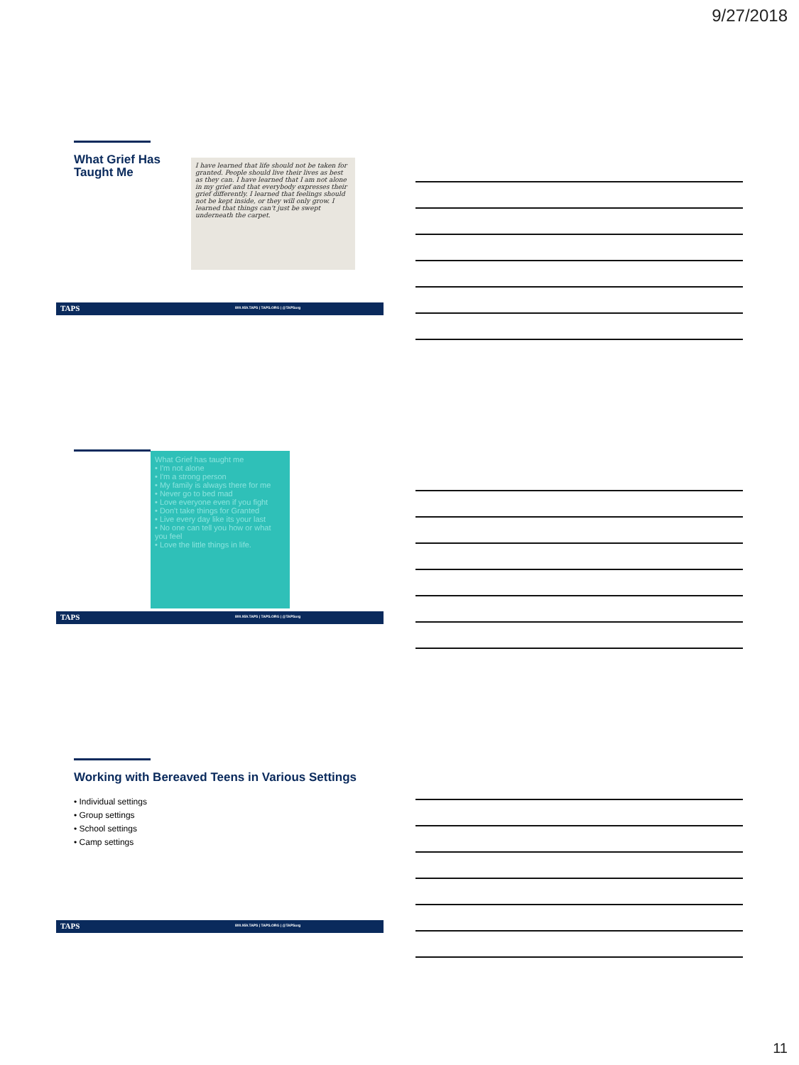9/27/2018
What Grief Has
Taught Me
I have learned that life should not be taken for granted. People should live their lives as best as they can. I have learned that I am not alone in my grief and that everybody expresses their grief differently. I learned that feelings should not be kept inside, or they will only grow. I learned that things can't just be swept underneath the carpet.
TAPS 800.959.TAPS | TAPS.ORG | @TAPSorg
What Grief has taught me
• I'm not alone
• I'm a strong person
• My family is always there for me
• Never go to bed mad
• Love everyone even if you fight
• Don't take things for Granted
• Live every day like its your last
• No one can tell you how or what you feel
• Love the little things in life.
TAPS 800.959.TAPS | TAPS.ORG | @TAPSorg
Working with Bereaved Teens in Various Settings
• Individual settings
• Group settings
• School settings
• Camp settings
TAPS 800.959.TAPS | TAPS.ORG | @TAPSorg
11